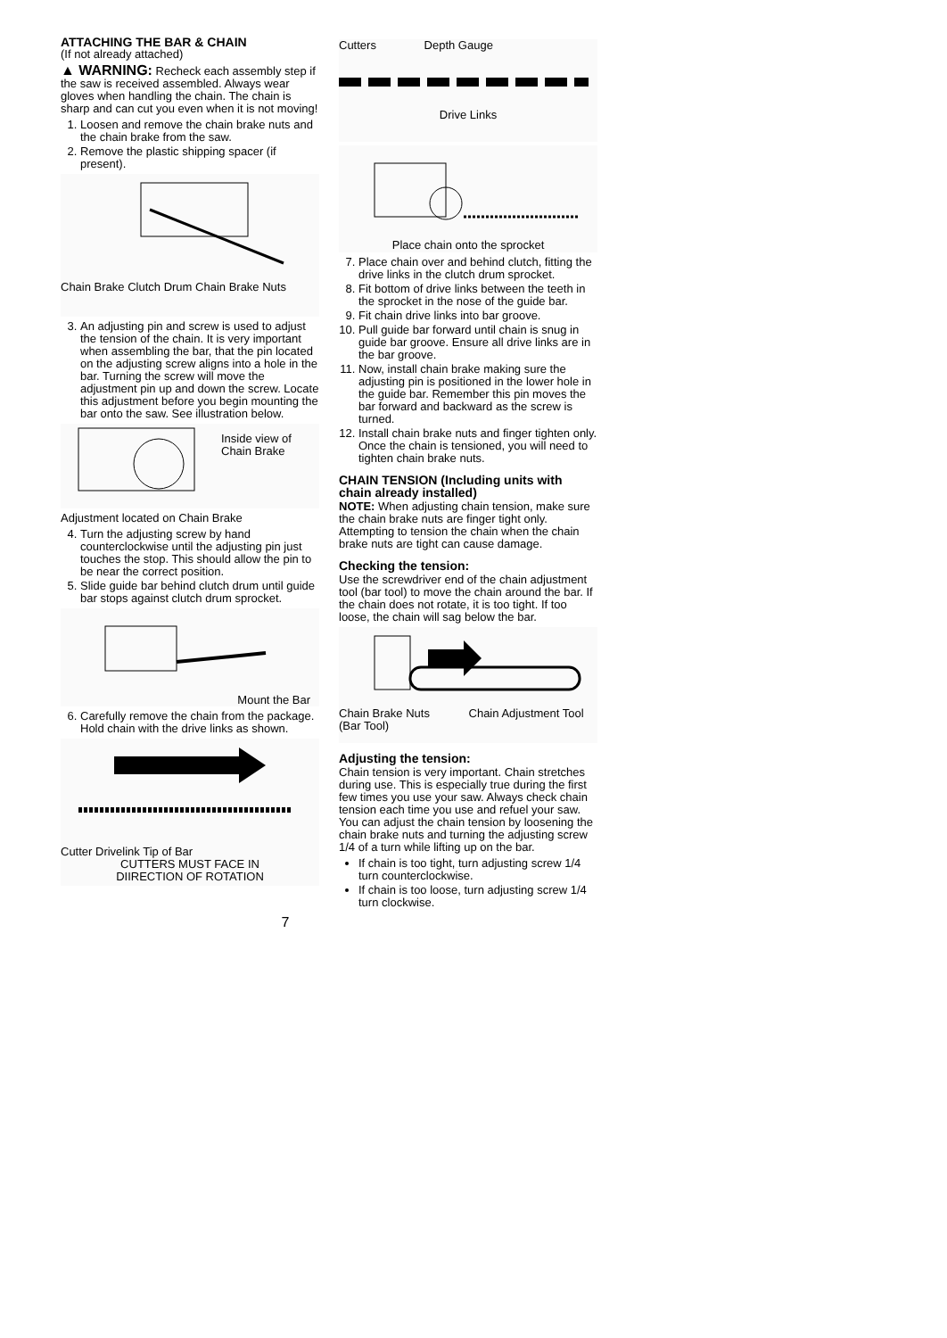ATTACHING THE BAR & CHAIN
(If not already attached)
▲ WARNING: Recheck each assembly step if the saw is received assembled. Always wear gloves when handling the chain. The chain is sharp and can cut you even when it is not moving!
1. Loosen and remove the chain brake nuts and the chain brake from the saw.
2. Remove the plastic shipping spacer (if present).
Chain Brake Clutch Drum Chain Brake Nuts
3. An adjusting pin and screw is used to adjust the tension of the chain. It is very important when assembling the bar, that the pin located on the adjusting screw aligns into a hole in the bar. Turning the screw will move the adjustment pin up and down the screw. Locate this adjustment before you begin mounting the bar onto the saw. See illustration below.
Inside view of Chain Brake
Adjustment located on Chain Brake
4. Turn the adjusting screw by hand counterclockwise until the adjusting pin just touches the stop. This should allow the pin to be near the correct position.
5. Slide guide bar behind clutch drum until guide bar stops against clutch drum sprocket.
Mount the Bar
6. Carefully remove the chain from the package. Hold chain with the drive links as shown.
Cutter Drivelink Tip of Bar
CUTTERS MUST FACE IN
DIIRECTION OF ROTATION
Cutters Depth Gauge
Drive Links
Place chain onto the sprocket
7. Place chain over and behind clutch, fitting the drive links in the clutch drum sprocket.
8. Fit bottom of drive links between the teeth in the sprocket in the nose of the guide bar.
9. Fit chain drive links into bar groove.
10. Pull guide bar forward until chain is snug in guide bar groove. Ensure all drive links are in the bar groove.
11. Now, install chain brake making sure the adjusting pin is positioned in the lower hole in the guide bar. Remember this pin moves the bar forward and backward as the screw is turned.
12. Install chain brake nuts and finger tighten only. Once the chain is tensioned, you will need to tighten chain brake nuts.
CHAIN TENSION (Including units with chain already installed)
NOTE: When adjusting chain tension, make sure the chain brake nuts are finger tight only. Attempting to tension the chain when the chain brake nuts are tight can cause damage.
Checking the tension:
Use the screwdriver end of the chain adjustment tool (bar tool) to move the chain around the bar. If the chain does not rotate, it is too tight. If too loose, the chain will sag below the bar.
Chain Brake Nuts Chain Adjustment Tool (Bar Tool)
Adjusting the tension:
Chain tension is very important. Chain stretches during use. This is especially true during the first few times you use your saw. Always check chain tension each time you use and refuel your saw. You can adjust the chain tension by loosening the chain brake nuts and turning the adjusting screw 1/4 of a turn while lifting up on the bar.
If chain is too tight, turn adjusting screw 1/4 turn counterclockwise.
If chain is too loose, turn adjusting screw 1/4 turn clockwise.
7